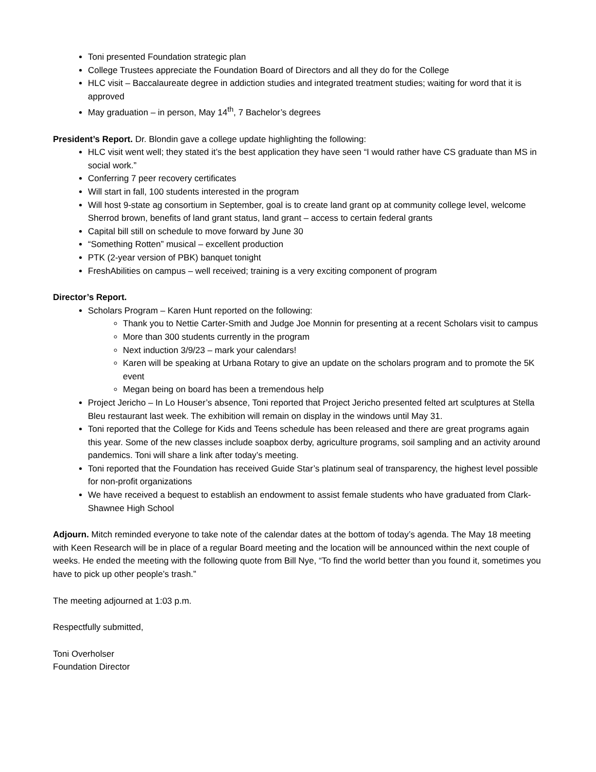Toni presented Foundation strategic plan
College Trustees appreciate the Foundation Board of Directors and all they do for the College
HLC visit – Baccalaureate degree in addiction studies and integrated treatment studies; waiting for word that it is approved
May graduation – in person, May 14<sup>th</sup>, 7 Bachelor’s degrees
President’s Report. Dr. Blondin gave a college update highlighting the following:
HLC visit went well; they stated it’s the best application they have seen “I would rather have CS graduate than MS in social work.”
Conferring 7 peer recovery certificates
Will start in fall, 100 students interested in the program
Will host 9-state ag consortium in September, goal is to create land grant op at community college level, welcome Sherrod brown, benefits of land grant status, land grant – access to certain federal grants
Capital bill still on schedule to move forward by June 30
“Something Rotten” musical – excellent production
PTK (2-year version of PBK) banquet tonight
FreshAbilities on campus – well received; training is a very exciting component of program
Director’s Report.
Scholars Program – Karen Hunt reported on the following:
Thank you to Nettie Carter-Smith and Judge Joe Monnin for presenting at a recent Scholars visit to campus
More than 300 students currently in the program
Next induction 3/9/23 – mark your calendars!
Karen will be speaking at Urbana Rotary to give an update on the scholars program and to promote the 5K event
Megan being on board has been a tremendous help
Project Jericho – In Lo Houser’s absence, Toni reported that Project Jericho presented felted art sculptures at Stella Bleu restaurant last week. The exhibition will remain on display in the windows until May 31.
Toni reported that the College for Kids and Teens schedule has been released and there are great programs again this year. Some of the new classes include soapbox derby, agriculture programs, soil sampling and an activity around pandemics. Toni will share a link after today’s meeting.
Toni reported that the Foundation has received Guide Star’s platinum seal of transparency, the highest level possible for non-profit organizations
We have received a bequest to establish an endowment to assist female students who have graduated from Clark-Shawnee High School
Adjourn. Mitch reminded everyone to take note of the calendar dates at the bottom of today’s agenda. The May 18 meeting with Keen Research will be in place of a regular Board meeting and the location will be announced within the next couple of weeks. He ended the meeting with the following quote from Bill Nye, “To find the world better than you found it, sometimes you have to pick up other people’s trash.”
The meeting adjourned at 1:03 p.m.
Respectfully submitted,
Toni Overholser
Foundation Director